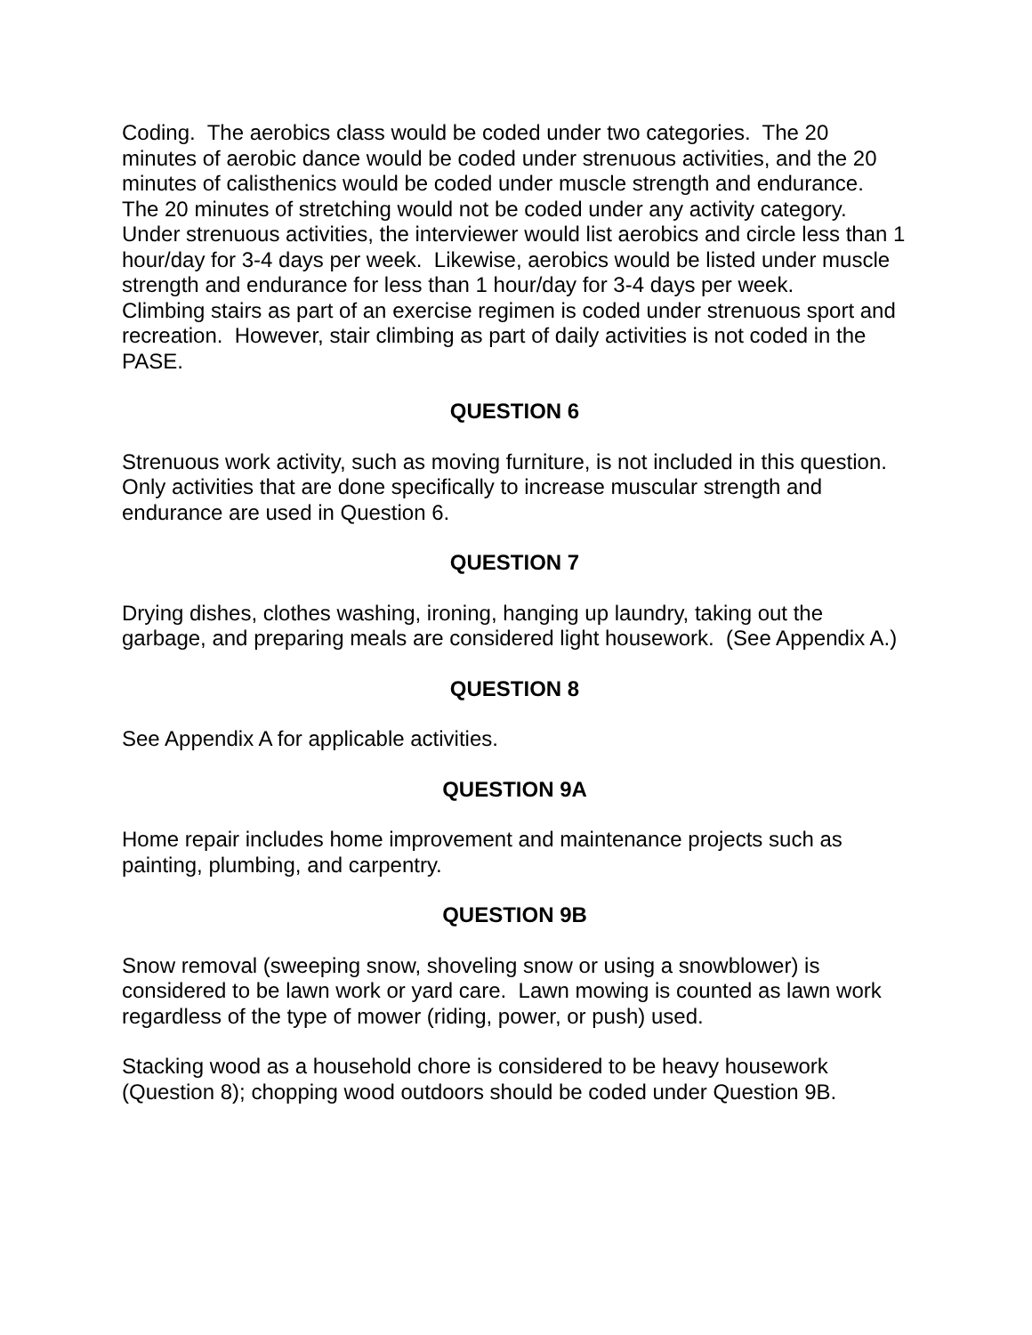Coding. The aerobics class would be coded under two categories. The 20 minutes of aerobic dance would be coded under strenuous activities, and the 20 minutes of calisthenics would be coded under muscle strength and endurance. The 20 minutes of stretching would not be coded under any activity category. Under strenuous activities, the interviewer would list aerobics and circle less than 1 hour/day for 3-4 days per week. Likewise, aerobics would be listed under muscle strength and endurance for less than 1 hour/day for 3-4 days per week.
Climbing stairs as part of an exercise regimen is coded under strenuous sport and recreation. However, stair climbing as part of daily activities is not coded in the PASE.
QUESTION 6
Strenuous work activity, such as moving furniture, is not included in this question. Only activities that are done specifically to increase muscular strength and endurance are used in Question 6.
QUESTION 7
Drying dishes, clothes washing, ironing, hanging up laundry, taking out the garbage, and preparing meals are considered light housework. (See Appendix A.)
QUESTION 8
See Appendix A for applicable activities.
QUESTION 9A
Home repair includes home improvement and maintenance projects such as painting, plumbing, and carpentry.
QUESTION 9B
Snow removal (sweeping snow, shoveling snow or using a snowblower) is considered to be lawn work or yard care. Lawn mowing is counted as lawn work regardless of the type of mower (riding, power, or push) used.
Stacking wood as a household chore is considered to be heavy housework (Question 8); chopping wood outdoors should be coded under Question 9B.